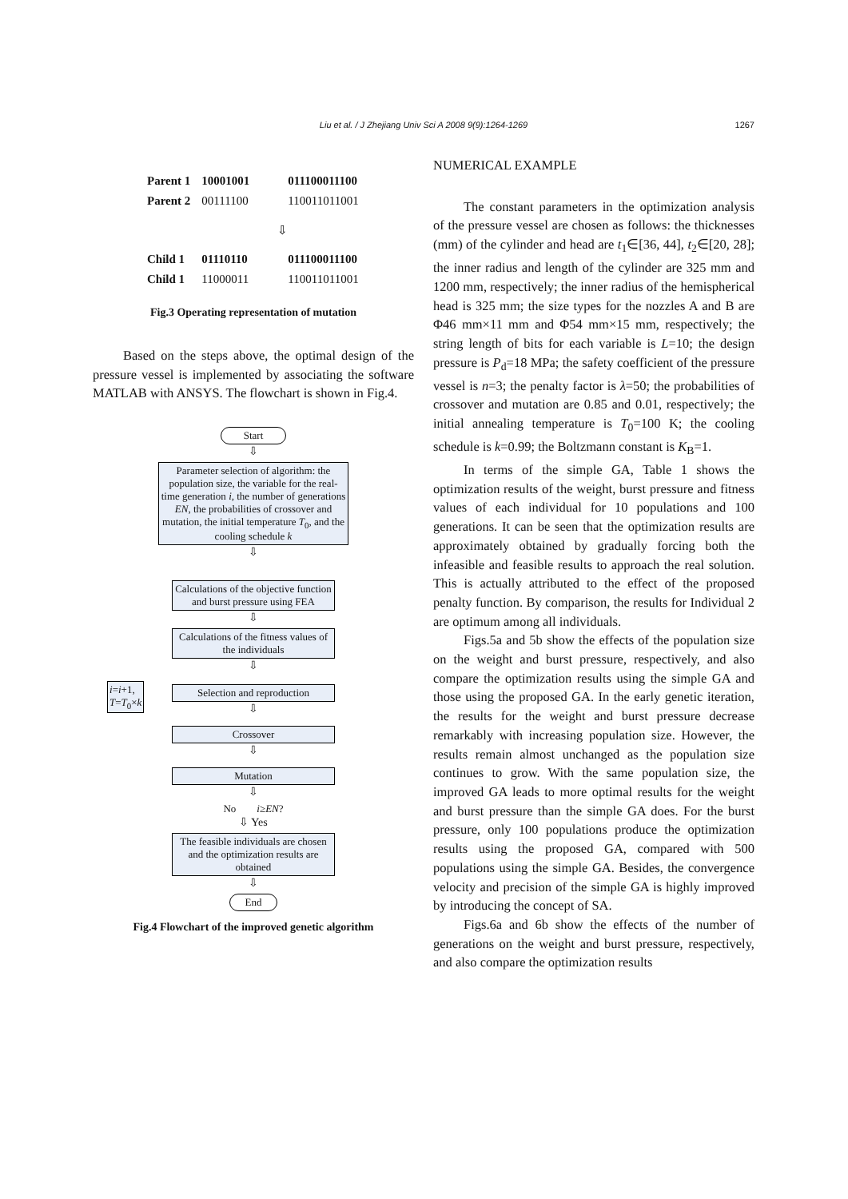Liu et al. / J Zhejiang Univ Sci A 2008 9(9):1264-1269 1267
| Parent 1 | 10001001 | 011100011100 |
| Parent 2 | 00111100 | 110011011001 |
| ⇩ | | |
| Child 1 | 01110110 | 011100011100 |
| Child 1 | 11000011 | 110011011001 |
Fig.3 Operating representation of mutation
Based on the steps above, the optimal design of the pressure vessel is implemented by associating the software MATLAB with ANSYS. The flowchart is shown in Fig.4.
Start
⇩
Parameter selection of algorithm: the population size, the variable for the real-time generation i, the number of generations EN, the probabilities of crossover and mutation, the initial temperature T<sub>0</sub>, and the cooling schedule k
⇩
Calculations of the objective function and burst pressure using FEA
⇩
Calculations of the fitness values of the individuals
i=i+1,
T=T<sub>0</sub>×k
⇩
Selection and reproduction
⇩
Crossover
⇩
Mutation
⇩
No i≥EN?
⇩ Yes
The feasible individuals are chosen and the optimization results are obtained
⇩
End
Fig.4 Flowchart of the improved genetic algorithm
NUMERICAL EXAMPLE
The constant parameters in the optimization analysis of the pressure vessel are chosen as follows: the thicknesses (mm) of the cylinder and head are t<sub>1</sub>∈[36, 44], t<sub>2</sub>∈[20, 28]; the inner radius and length of the cylinder are 325 mm and 1200 mm, respectively; the inner radius of the hemispherical head is 325 mm; the size types for the nozzles A and B are Φ46 mm×11 mm and Φ54 mm×15 mm, respectively; the string length of bits for each variable is L=10; the design pressure is P<sub>d</sub>=18 MPa; the safety coefficient of the pressure vessel is n=3; the penalty factor is λ=50; the probabilities of crossover and mutation are 0.85 and 0.01, respectively; the initial annealing temperature is T<sub>0</sub>=100 K; the cooling schedule is k=0.99; the Boltzmann constant is K<sub>B</sub>=1.
In terms of the simple GA, Table 1 shows the optimization results of the weight, burst pressure and fitness values of each individual for 10 populations and 100 generations. It can be seen that the optimization results are approximately obtained by gradually forcing both the infeasible and feasible results to approach the real solution. This is actually attributed to the effect of the proposed penalty function. By comparison, the results for Individual 2 are optimum among all individuals.
Figs.5a and 5b show the effects of the population size on the weight and burst pressure, respectively, and also compare the optimization results using the simple GA and those using the proposed GA. In the early genetic iteration, the results for the weight and burst pressure decrease remarkably with increasing population size. However, the results remain almost unchanged as the population size continues to grow. With the same population size, the improved GA leads to more optimal results for the weight and burst pressure than the simple GA does. For the burst pressure, only 100 populations produce the optimization results using the proposed GA, compared with 500 populations using the simple GA. Besides, the convergence velocity and precision of the simple GA is highly improved by introducing the concept of SA.
Figs.6a and 6b show the effects of the number of generations on the weight and burst pressure, respectively, and also compare the optimization results